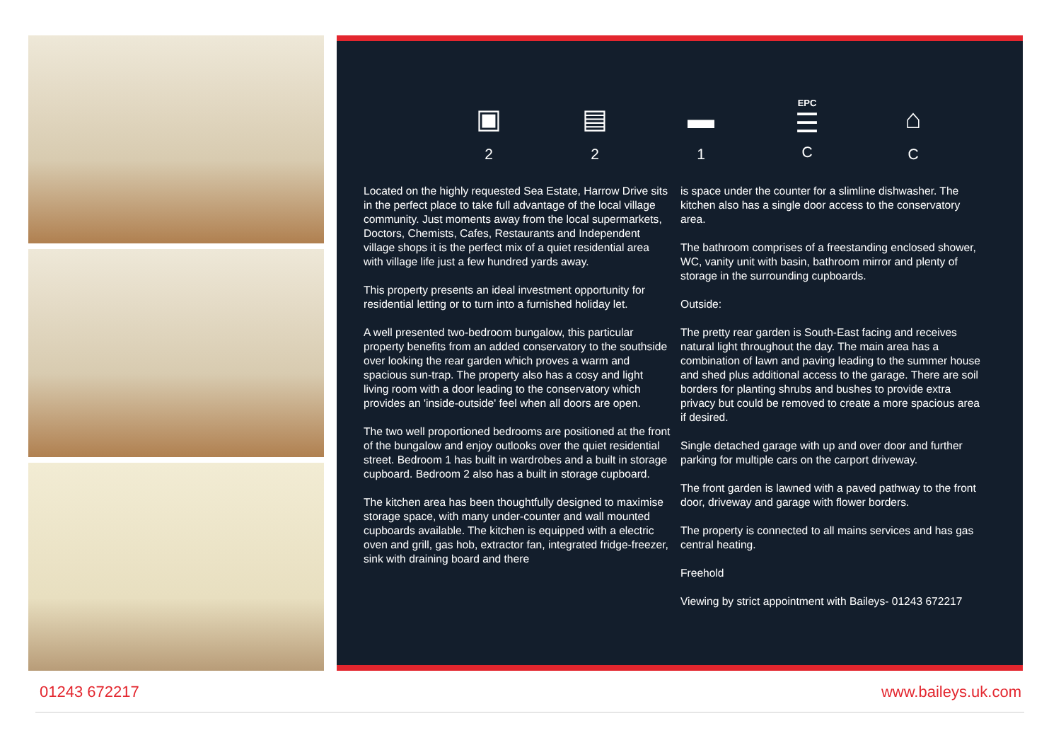▣
2
▤
2
▬
1
EPC
☰
C
⌂
C
Located on the highly requested Sea Estate, Harrow Drive sits in the perfect place to take full advantage of the local village community. Just moments away from the local supermarkets, Doctors, Chemists, Cafes, Restaurants and Independent village shops it is the perfect mix of a quiet residential area with village life just a few hundred yards away.
This property presents an ideal investment opportunity for residential letting or to turn into a furnished holiday let.
A well presented two-bedroom bungalow, this particular property benefits from an added conservatory to the southside over looking the rear garden which proves a warm and spacious sun-trap. The property also has a cosy and light living room with a door leading to the conservatory which provides an 'inside-outside' feel when all doors are open.
The two well proportioned bedrooms are positioned at the front of the bungalow and enjoy outlooks over the quiet residential street. Bedroom 1 has built in wardrobes and a built in storage cupboard. Bedroom 2 also has a built in storage cupboard.
The kitchen area has been thoughtfully designed to maximise storage space, with many under-counter and wall mounted cupboards available. The kitchen is equipped with a electric oven and grill, gas hob, extractor fan, integrated fridge-freezer, sink with draining board and there
is space under the counter for a slimline dishwasher. The kitchen also has a single door access to the conservatory area.
The bathroom comprises of a freestanding enclosed shower, WC, vanity unit with basin, bathroom mirror and plenty of storage in the surrounding cupboards.
Outside:
The pretty rear garden is South-East facing and receives natural light throughout the day. The main area has a combination of lawn and paving leading to the summer house and shed plus additional access to the garage. There are soil borders for planting shrubs and bushes to provide extra privacy but could be removed to create a more spacious area if desired.
Single detached garage with up and over door and further parking for multiple cars on the carport driveway.
The front garden is lawned with a paved pathway to the front door, driveway and garage with flower borders.
The property is connected to all mains services and has gas central heating.
Freehold
Viewing by strict appointment with Baileys- 01243 672217
01243 672217 www.baileys.uk.com